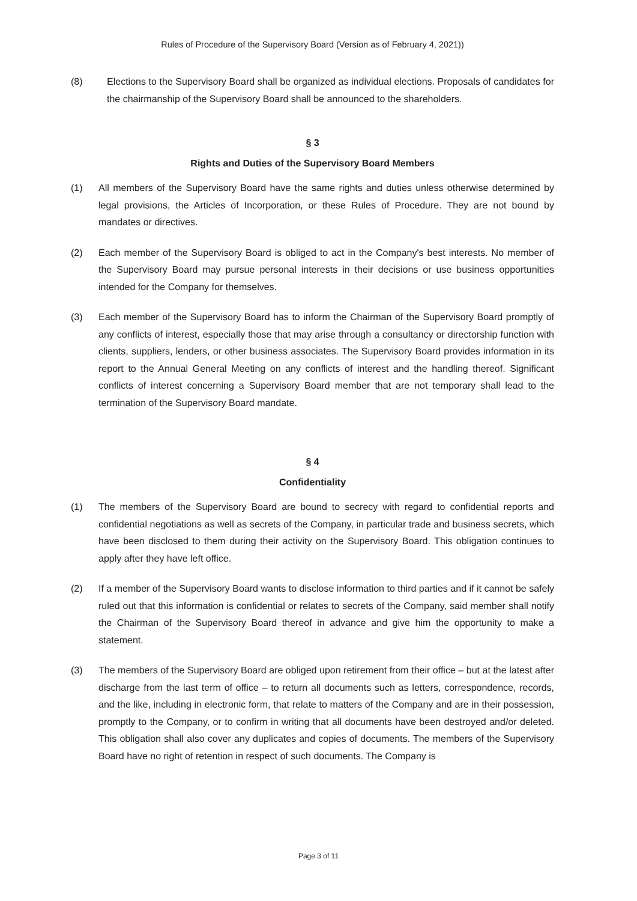Rules of Procedure of the Supervisory Board (Version as of February 4, 2021))
(8) Elections to the Supervisory Board shall be organized as individual elections. Proposals of candidates for the chairmanship of the Supervisory Board shall be announced to the shareholders.
§ 3
Rights and Duties of the Supervisory Board Members
(1) All members of the Supervisory Board have the same rights and duties unless otherwise determined by legal provisions, the Articles of Incorporation, or these Rules of Procedure. They are not bound by mandates or directives.
(2) Each member of the Supervisory Board is obliged to act in the Company's best interests. No member of the Supervisory Board may pursue personal interests in their decisions or use business opportunities intended for the Company for themselves.
(3) Each member of the Supervisory Board has to inform the Chairman of the Supervisory Board promptly of any conflicts of interest, especially those that may arise through a consultancy or directorship function with clients, suppliers, lenders, or other business associates. The Supervisory Board provides information in its report to the Annual General Meeting on any conflicts of interest and the handling thereof. Significant conflicts of interest concerning a Supervisory Board member that are not temporary shall lead to the termination of the Supervisory Board mandate.
§ 4
Confidentiality
(1) The members of the Supervisory Board are bound to secrecy with regard to confidential reports and confidential negotiations as well as secrets of the Company, in particular trade and business secrets, which have been disclosed to them during their activity on the Supervisory Board. This obligation continues to apply after they have left office.
(2) If a member of the Supervisory Board wants to disclose information to third parties and if it cannot be safely ruled out that this information is confidential or relates to secrets of the Company, said member shall notify the Chairman of the Supervisory Board thereof in advance and give him the opportunity to make a statement.
(3) The members of the Supervisory Board are obliged upon retirement from their office – but at the latest after discharge from the last term of office – to return all documents such as letters, correspondence, records, and the like, including in electronic form, that relate to matters of the Company and are in their possession, promptly to the Company, or to confirm in writing that all documents have been destroyed and/or deleted. This obligation shall also cover any duplicates and copies of documents. The members of the Supervisory Board have no right of retention in respect of such documents. The Company is
Page 3 of 11